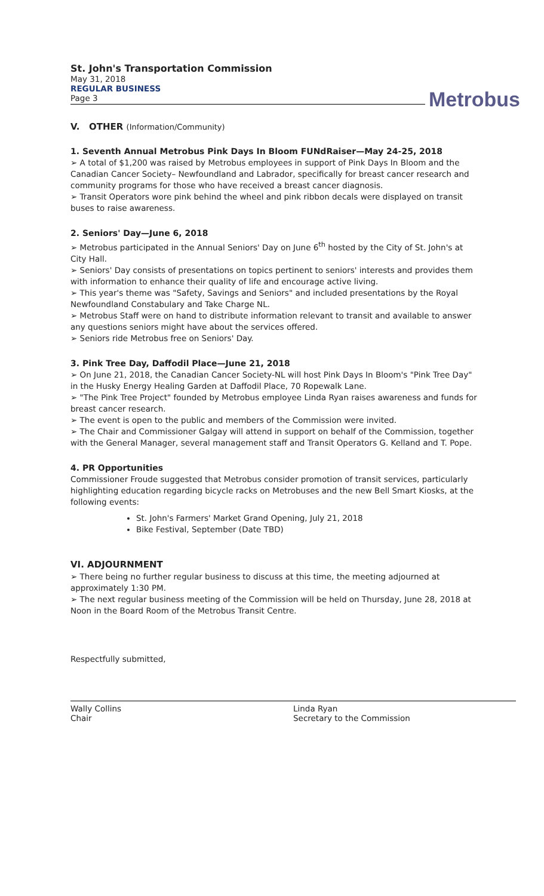St. John's Transportation Commission
May 31, 2018
REGULAR BUSINESS
Page 3
Metrobus
V. OTHER (Information/Community)
1. Seventh Annual Metrobus Pink Days In Bloom FUNdRaiser—May 24-25, 2018
➢ A total of $1,200 was raised by Metrobus employees in support of Pink Days In Bloom and the Canadian Cancer Society– Newfoundland and Labrador, specifically for breast cancer research and community programs for those who have received a breast cancer diagnosis.
➢ Transit Operators wore pink behind the wheel and pink ribbon decals were displayed on transit buses to raise awareness.
2. Seniors' Day—June 6, 2018
➢ Metrobus participated in the Annual Seniors' Day on June 6<sup>th</sup> hosted by the City of St. John's at City Hall.
➢ Seniors' Day consists of presentations on topics pertinent to seniors' interests and provides them with information to enhance their quality of life and encourage active living.
➢ This year's theme was "Safety, Savings and Seniors" and included presentations by the Royal Newfoundland Constabulary and Take Charge NL.
➢ Metrobus Staff were on hand to distribute information relevant to transit and available to answer any questions seniors might have about the services offered.
➢ Seniors ride Metrobus free on Seniors' Day.
3. Pink Tree Day, Daffodil Place—June 21, 2018
➢ On June 21, 2018, the Canadian Cancer Society-NL will host Pink Days In Bloom's "Pink Tree Day" in the Husky Energy Healing Garden at Daffodil Place, 70 Ropewalk Lane.
➢ "The Pink Tree Project" founded by Metrobus employee Linda Ryan raises awareness and funds for breast cancer research.
➢ The event is open to the public and members of the Commission were invited.
➢ The Chair and Commissioner Galgay will attend in support on behalf of the Commission, together with the General Manager, several management staff and Transit Operators G. Kelland and T. Pope.
4. PR Opportunities
Commissioner Froude suggested that Metrobus consider promotion of transit services, particularly highlighting education regarding bicycle racks on Metrobuses and the new Bell Smart Kiosks, at the following events:
St. John's Farmers' Market Grand Opening, July 21, 2018
Bike Festival, September (Date TBD)
VI. ADJOURNMENT
➢ There being no further regular business to discuss at this time, the meeting adjourned at approximately 1:30 PM.
➢ The next regular business meeting of the Commission will be held on Thursday, June 28, 2018 at Noon in the Board Room of the Metrobus Transit Centre.
Respectfully submitted,
Wally Collins
Chair
Linda Ryan
Secretary to the Commission